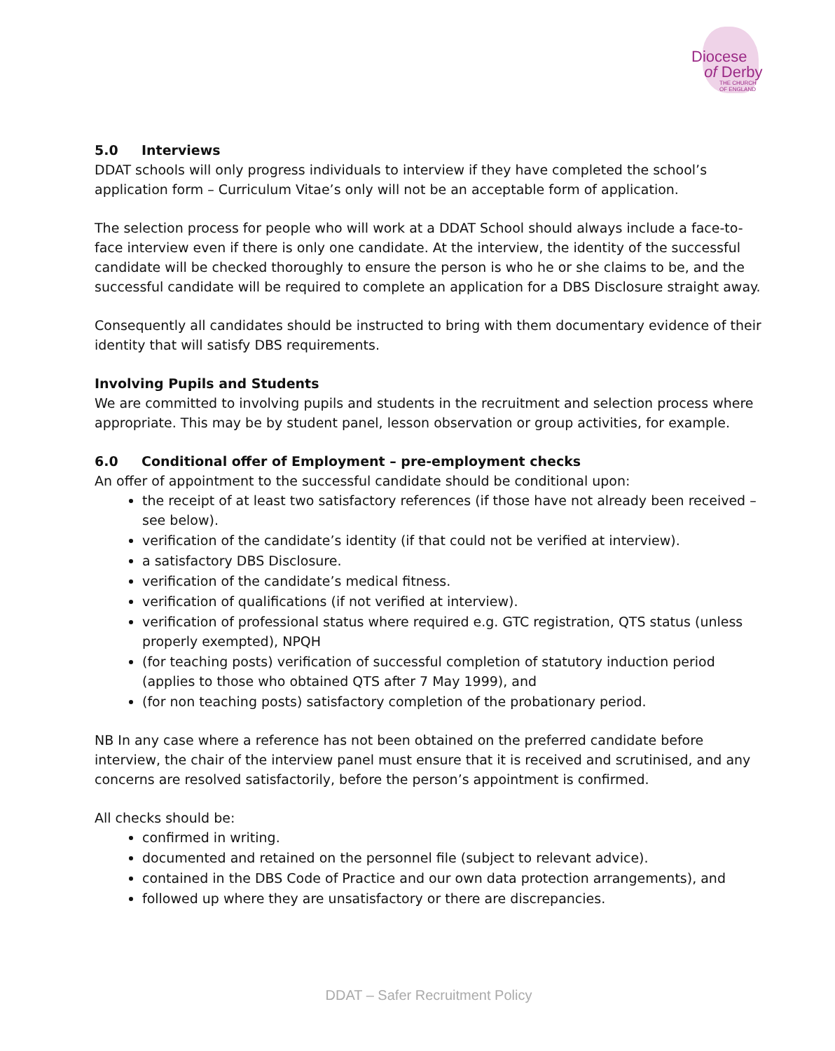Diocese
of Derby
THE CHURCH
OF ENGLAND
5.0 Interviews
DDAT schools will only progress individuals to interview if they have completed the school’s application form – Curriculum Vitae’s only will not be an acceptable form of application.
The selection process for people who will work at a DDAT School should always include a face-to-face interview even if there is only one candidate. At the interview, the identity of the successful candidate will be checked thoroughly to ensure the person is who he or she claims to be, and the successful candidate will be required to complete an application for a DBS Disclosure straight away.
Consequently all candidates should be instructed to bring with them documentary evidence of their identity that will satisfy DBS requirements.
Involving Pupils and Students
We are committed to involving pupils and students in the recruitment and selection process where appropriate. This may be by student panel, lesson observation or group activities, for example.
6.0 Conditional offer of Employment – pre-employment checks
An offer of appointment to the successful candidate should be conditional upon:
the receipt of at least two satisfactory references (if those have not already been received – see below).
verification of the candidate’s identity (if that could not be verified at interview).
a satisfactory DBS Disclosure.
verification of the candidate’s medical fitness.
verification of qualifications (if not verified at interview).
verification of professional status where required e.g. GTC registration, QTS status (unless properly exempted), NPQH
(for teaching posts) verification of successful completion of statutory induction period (applies to those who obtained QTS after 7 May 1999), and
(for non teaching posts) satisfactory completion of the probationary period.
NB In any case where a reference has not been obtained on the preferred candidate before interview, the chair of the interview panel must ensure that it is received and scrutinised, and any concerns are resolved satisfactorily, before the person’s appointment is confirmed.
All checks should be:
confirmed in writing.
documented and retained on the personnel file (subject to relevant advice).
contained in the DBS Code of Practice and our own data protection arrangements), and
followed up where they are unsatisfactory or there are discrepancies.
DDAT – Safer Recruitment Policy